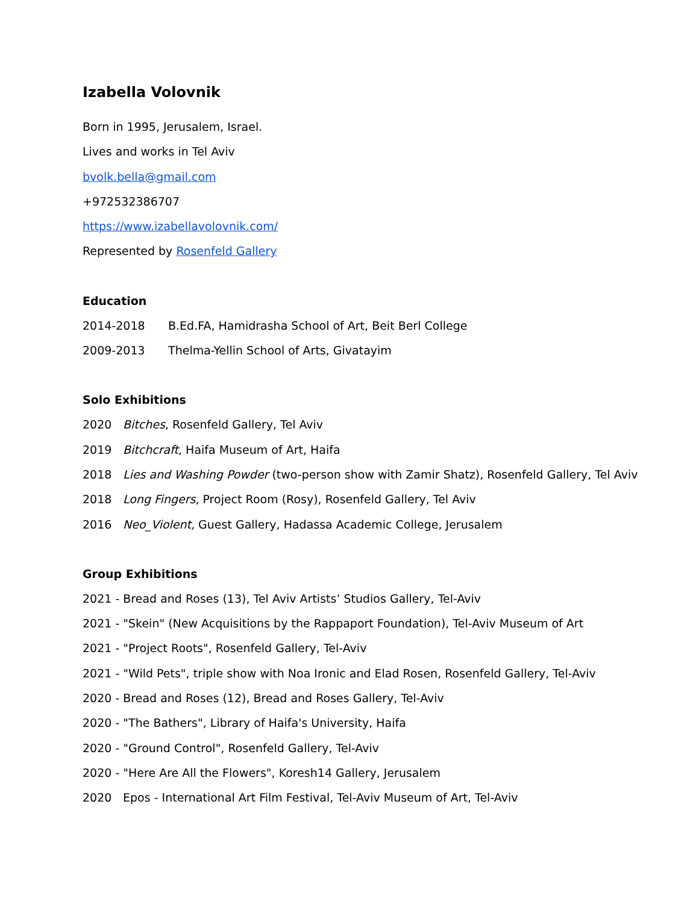Izabella Volovnik
Born in 1995, Jerusalem, Israel.
Lives and works in Tel Aviv
bvolk.bella@gmail.com
+972532386707
https://www.izabellavolovnik.com/
Represented by Rosenfeld Gallery
Education
2014-2018 B.Ed.FA, Hamidrasha School of Art, Beit Berl College
2009-2013 Thelma-Yellin School of Arts, Givatayim
Solo Exhibitions
2020 Bitches, Rosenfeld Gallery, Tel Aviv
2019 Bitchcraft, Haifa Museum of Art, Haifa
2018 Lies and Washing Powder (two-person show with Zamir Shatz), Rosenfeld Gallery, Tel Aviv
2018 Long Fingers, Project Room (Rosy), Rosenfeld Gallery, Tel Aviv
2016 Neo_Violent, Guest Gallery, Hadassa Academic College, Jerusalem
Group Exhibitions
2021 - Bread and Roses (13), Tel Aviv Artists’ Studios Gallery, Tel-Aviv
2021 - "Skein" (New Acquisitions by the Rappaport Foundation), Tel-Aviv Museum of Art
2021 - "Project Roots", Rosenfeld Gallery, Tel-Aviv
2021 - "Wild Pets", triple show with Noa Ironic and Elad Rosen, Rosenfeld Gallery, Tel-Aviv
2020 - Bread and Roses (12), Bread and Roses Gallery, Tel-Aviv
2020 - "The Bathers", Library of Haifa's University, Haifa
2020 - "Ground Control", Rosenfeld Gallery, Tel-Aviv
2020 - "Here Are All the Flowers", Koresh14 Gallery, Jerusalem
2020 Epos - International Art Film Festival, Tel-Aviv Museum of Art, Tel-Aviv